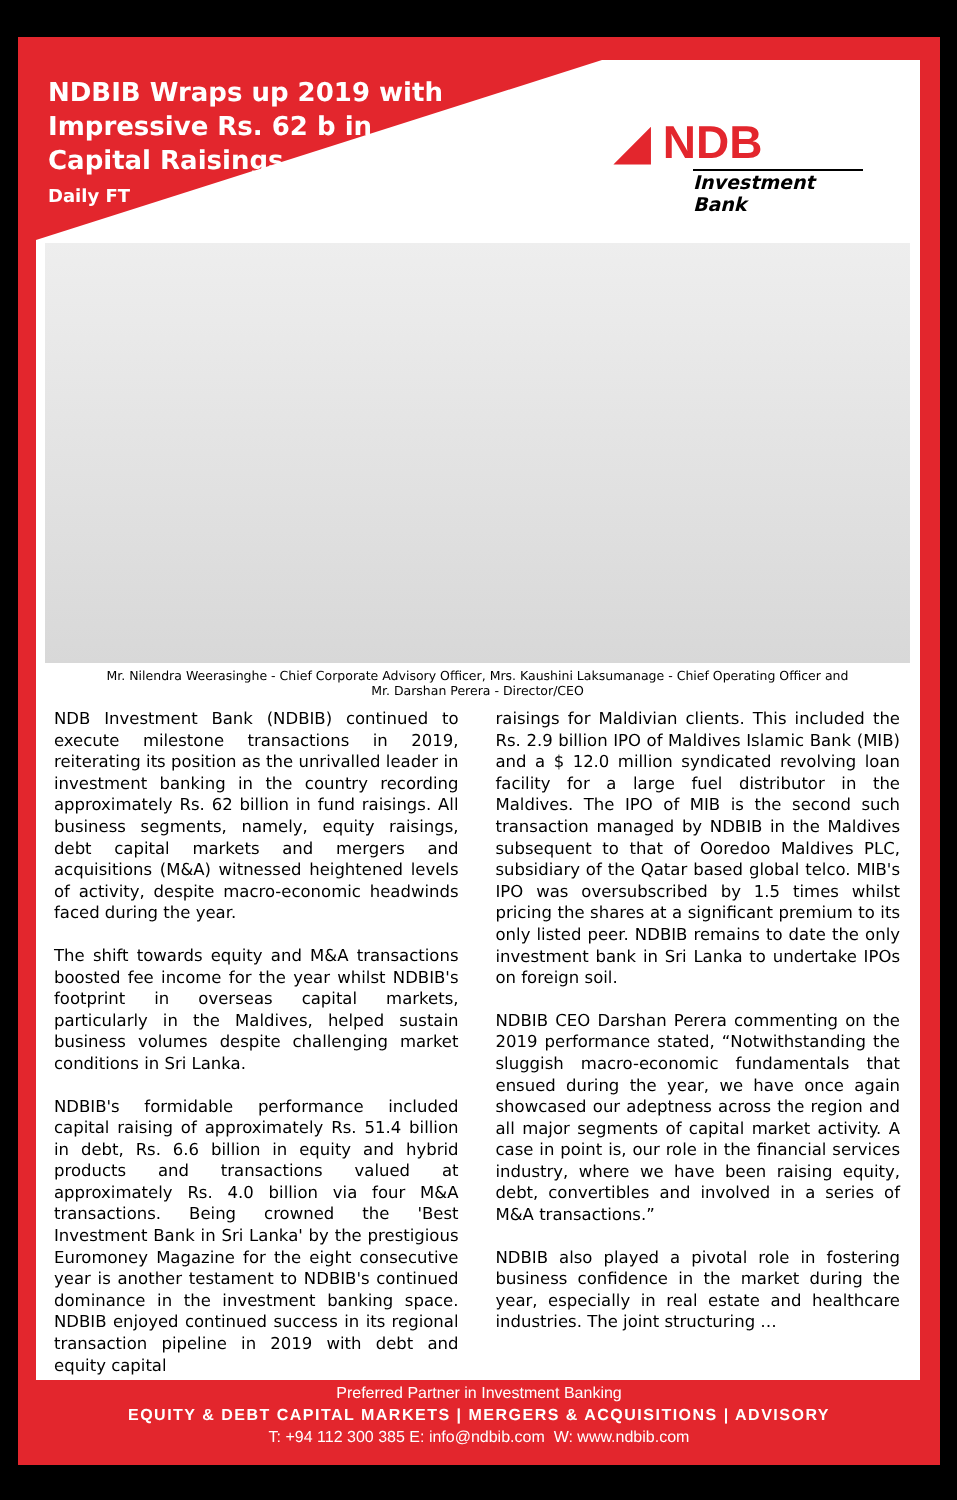NDBIB Wraps up 2019 with Impressive Rs. 62 b in Capital Raisings
Daily FT
◢ NDB
Investment Bank
Mr. Nilendra Weerasinghe - Chief Corporate Advisory Officer, Mrs. Kaushini Laksumanage - Chief Operating Officer and
Mr. Darshan Perera - Director/CEO
NDB Investment Bank (NDBIB) continued to execute milestone transactions in 2019, reiterating its position as the unrivalled leader in investment banking in the country recording approximately Rs. 62 billion in fund raisings. All business segments, namely, equity raisings, debt capital markets and mergers and acquisitions (M&A) witnessed heightened levels of activity, despite macro-economic headwinds faced during the year.
The shift towards equity and M&A transactions boosted fee income for the year whilst NDBIB's footprint in overseas capital markets, particularly in the Maldives, helped sustain business volumes despite challenging market conditions in Sri Lanka.
NDBIB's formidable performance included capital raising of approximately Rs. 51.4 billion in debt, Rs. 6.6 billion in equity and hybrid products and transactions valued at approximately Rs. 4.0 billion via four M&A transactions. Being crowned the 'Best Investment Bank in Sri Lanka' by the prestigious Euromoney Magazine for the eight consecutive year is another testament to NDBIB's continued dominance in the investment banking space. NDBIB enjoyed continued success in its regional transaction pipeline in 2019 with debt and equity capital
raisings for Maldivian clients. This included the Rs. 2.9 billion IPO of Maldives Islamic Bank (MIB) and a $ 12.0 million syndicated revolving loan facility for a large fuel distributor in the Maldives. The IPO of MIB is the second such transaction managed by NDBIB in the Maldives subsequent to that of Ooredoo Maldives PLC, subsidiary of the Qatar based global telco. MIB's IPO was oversubscribed by 1.5 times whilst pricing the shares at a significant premium to its only listed peer. NDBIB remains to date the only investment bank in Sri Lanka to undertake IPOs on foreign soil.
NDBIB CEO Darshan Perera commenting on the 2019 performance stated, “Notwithstanding the sluggish macro-economic fundamentals that ensued during the year, we have once again showcased our adeptness across the region and all major segments of capital market activity. A case in point is, our role in the financial services industry, where we have been raising equity, debt, convertibles and involved in a series of M&A transactions.”
NDBIB also played a pivotal role in fostering business confidence in the market during the year, especially in real estate and healthcare industries. The joint structuring …
Preferred Partner in Investment Banking
EQUITY & DEBT CAPITAL MARKETS | MERGERS & ACQUISITIONS | ADVISORY
T: +94 112 300 385 E: info@ndbib.com W: www.ndbib.com